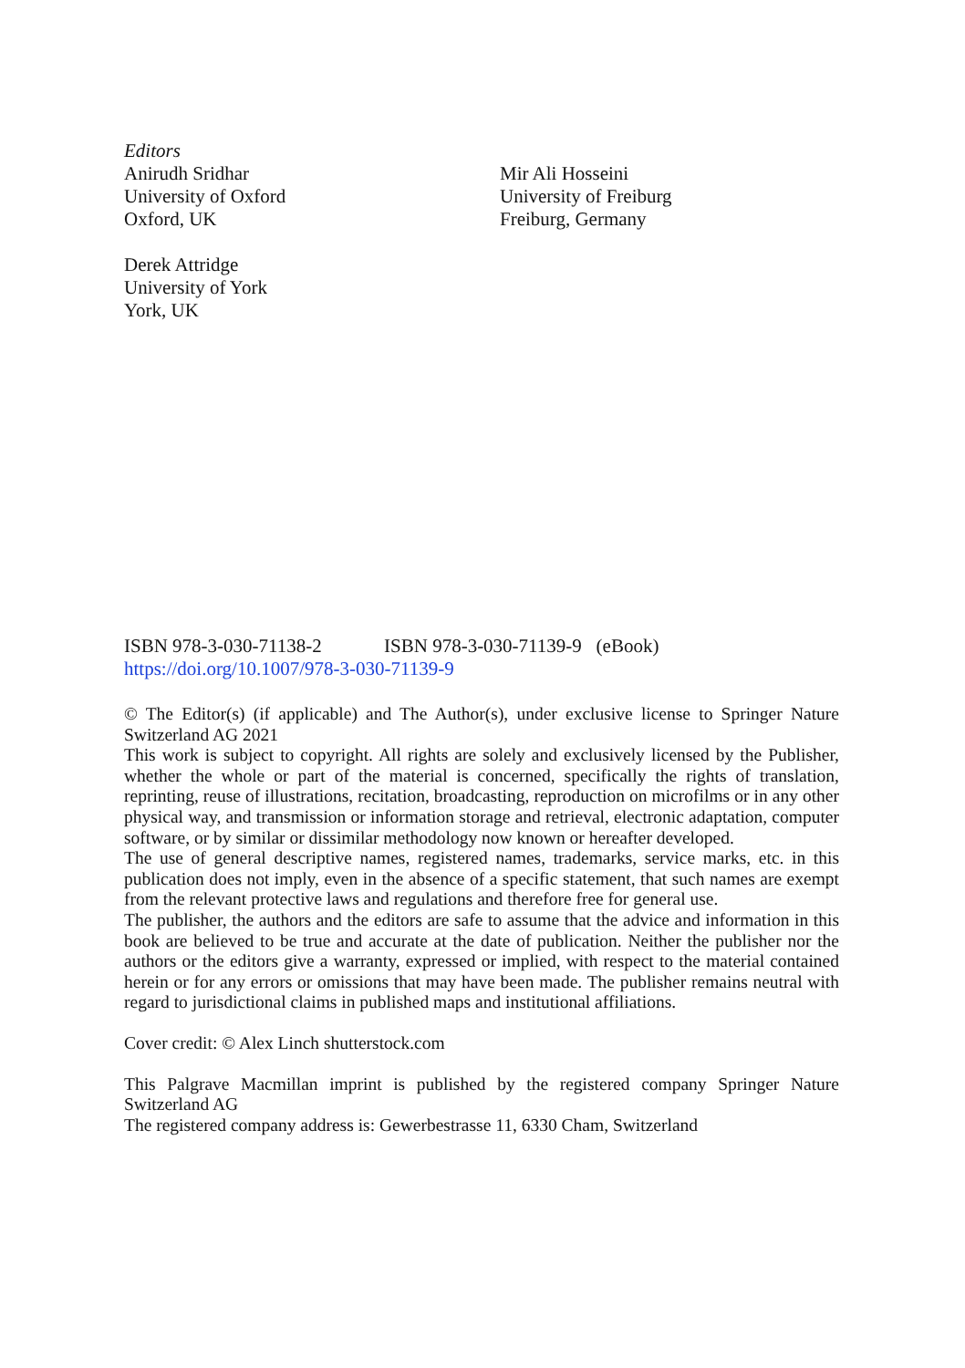Editors
Anirudh Sridhar
University of Oxford
Oxford, UK
Derek Attridge
University of York
York, UK
Mir Ali Hosseini
University of Freiburg
Freiburg, Germany
ISBN 978-3-030-71138-2 ISBN 978-3-030-71139-9 (eBook)
https://doi.org/10.1007/978-3-030-71139-9
© The Editor(s) (if applicable) and The Author(s), under exclusive license to Springer Nature Switzerland AG 2021
This work is subject to copyright. All rights are solely and exclusively licensed by the Publisher, whether the whole or part of the material is concerned, specifically the rights of translation, reprinting, reuse of illustrations, recitation, broadcasting, reproduction on microfilms or in any other physical way, and transmission or information storage and retrieval, electronic adaptation, computer software, or by similar or dissimilar methodology now known or hereafter developed.
The use of general descriptive names, registered names, trademarks, service marks, etc. in this publication does not imply, even in the absence of a specific statement, that such names are exempt from the relevant protective laws and regulations and therefore free for general use.
The publisher, the authors and the editors are safe to assume that the advice and information in this book are believed to be true and accurate at the date of publication. Neither the publisher nor the authors or the editors give a warranty, expressed or implied, with respect to the material contained herein or for any errors or omissions that may have been made. The publisher remains neutral with regard to jurisdictional claims in published maps and institutional affiliations.
Cover credit: © Alex Linch shutterstock.com
This Palgrave Macmillan imprint is published by the registered company Springer Nature Switzerland AG
The registered company address is: Gewerbestrasse 11, 6330 Cham, Switzerland